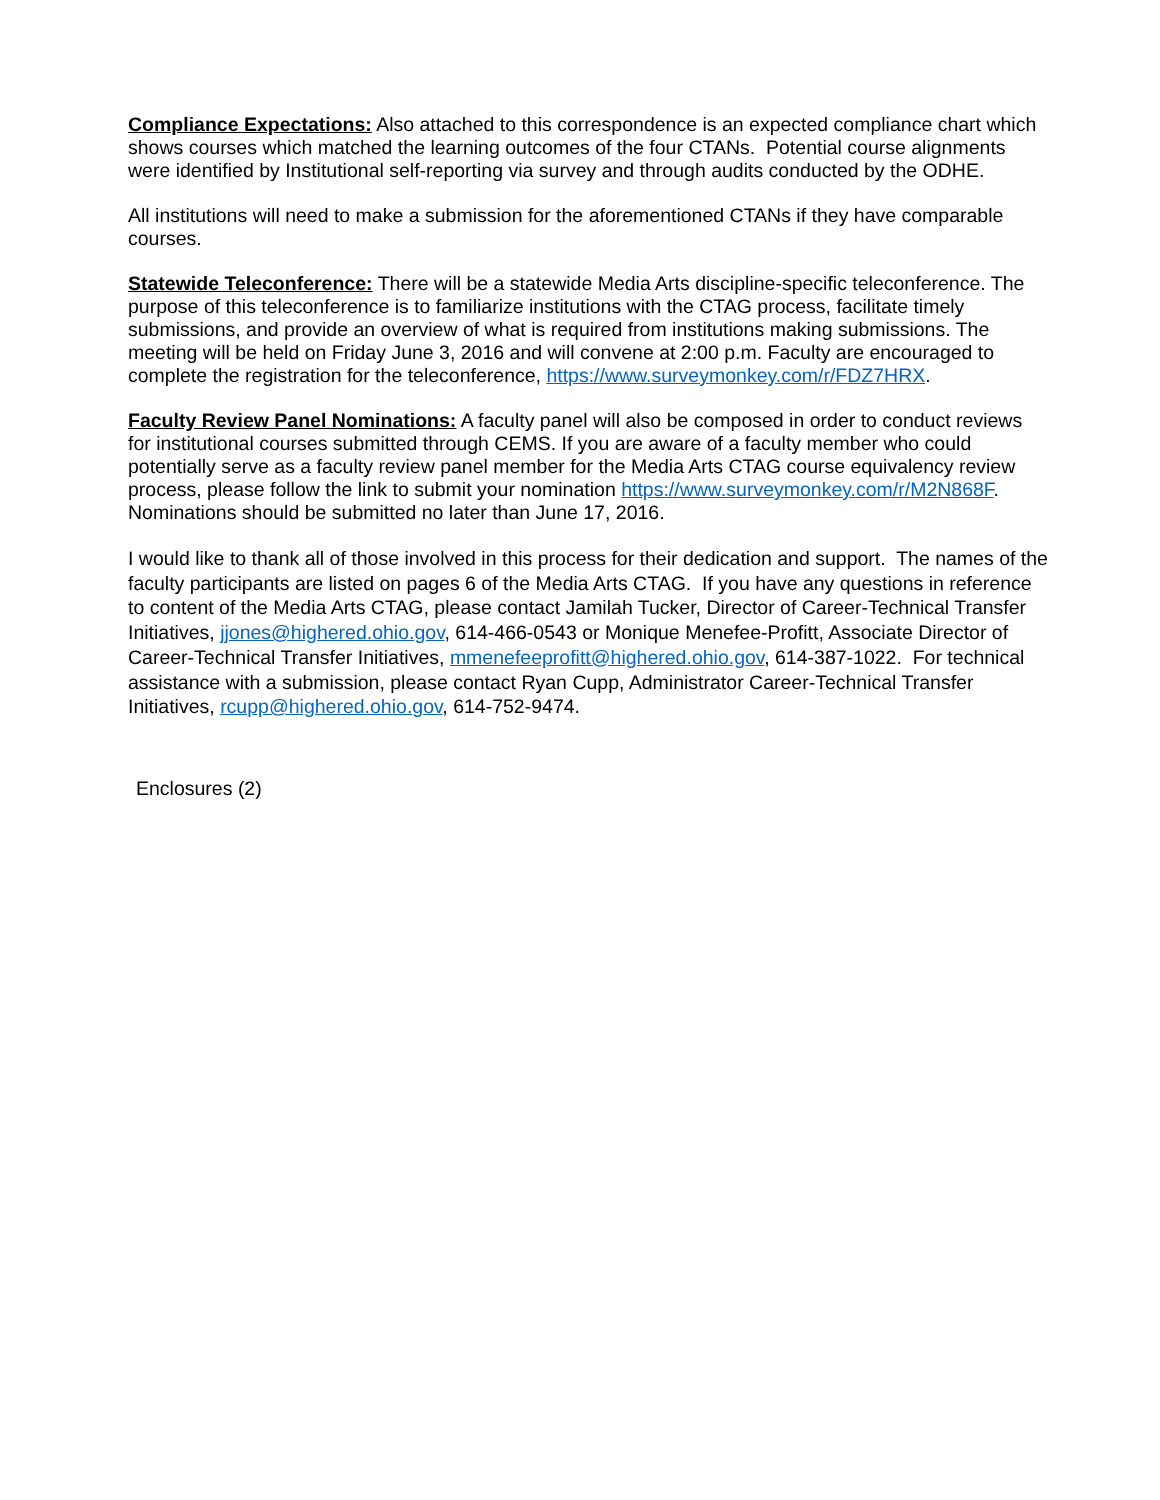Compliance Expectations: Also attached to this correspondence is an expected compliance chart which shows courses which matched the learning outcomes of the four CTANs. Potential course alignments were identified by Institutional self-reporting via survey and through audits conducted by the ODHE.
All institutions will need to make a submission for the aforementioned CTANs if they have comparable courses.
Statewide Teleconference: There will be a statewide Media Arts discipline-specific teleconference. The purpose of this teleconference is to familiarize institutions with the CTAG process, facilitate timely submissions, and provide an overview of what is required from institutions making submissions. The meeting will be held on Friday June 3, 2016 and will convene at 2:00 p.m. Faculty are encouraged to complete the registration for the teleconference, https://www.surveymonkey.com/r/FDZ7HRX.
Faculty Review Panel Nominations: A faculty panel will also be composed in order to conduct reviews for institutional courses submitted through CEMS. If you are aware of a faculty member who could potentially serve as a faculty review panel member for the Media Arts CTAG course equivalency review process, please follow the link to submit your nomination https://www.surveymonkey.com/r/M2N868F. Nominations should be submitted no later than June 17, 2016.
I would like to thank all of those involved in this process for their dedication and support. The names of the faculty participants are listed on pages 6 of the Media Arts CTAG. If you have any questions in reference to content of the Media Arts CTAG, please contact Jamilah Tucker, Director of Career-Technical Transfer Initiatives, jjones@highered.ohio.gov, 614-466-0543 or Monique Menefee-Profitt, Associate Director of Career-Technical Transfer Initiatives, mmenefeeprofitt@highered.ohio.gov, 614-387-1022. For technical assistance with a submission, please contact Ryan Cupp, Administrator Career-Technical Transfer Initiatives, rcupp@highered.ohio.gov, 614-752-9474.
Enclosures (2)